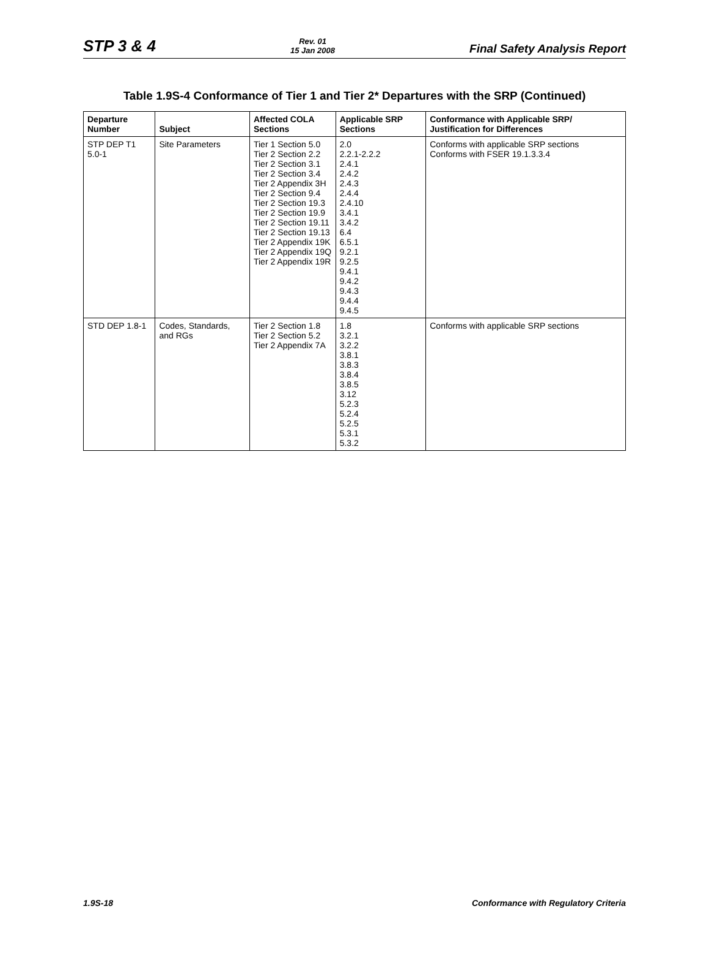STP 3 & 4
Rev. 01
15 Jan 2008
Final Safety Analysis Report
Table 1.9S-4 Conformance of Tier 1 and Tier 2* Departures with the SRP (Continued)
| Departure Number | Subject | Affected COLA Sections | Applicable SRP Sections | Conformance with Applicable SRP/ Justification for Differences |
| --- | --- | --- | --- | --- |
| STP DEP T1 5.0-1 | Site Parameters | Tier 1 Section 5.0 Tier 2 Section 2.2 Tier 2 Section 3.1 Tier 2 Section 3.4 Tier 2 Appendix 3H Tier 2 Section 9.4 Tier 2 Section 19.3 Tier 2 Section 19.9 Tier 2 Section 19.11 Tier 2 Section 19.13 Tier 2 Appendix 19K Tier 2 Appendix 19Q Tier 2 Appendix 19R | 2.0 2.2.1-2.2.2 2.4.1 2.4.2 2.4.3 2.4.4 2.4.10 3.4.1 3.4.2 6.4 6.5.1 9.2.1 9.2.5 9.4.1 9.4.2 9.4.3 9.4.4 9.4.5 | Conforms with applicable SRP sections Conforms with FSER 19.1.3.3.4 |
| STD DEP 1.8-1 | Codes, Standards, and RGs | Tier 2 Section 1.8 Tier 2 Section 5.2 Tier 2 Appendix 7A | 1.8 3.2.1 3.2.2 3.8.1 3.8.3 3.8.4 3.8.5 3.12 5.2.3 5.2.4 5.2.5 5.3.1 5.3.2 | Conforms with applicable SRP sections |
1.9S-18 Conformance with Regulatory Criteria